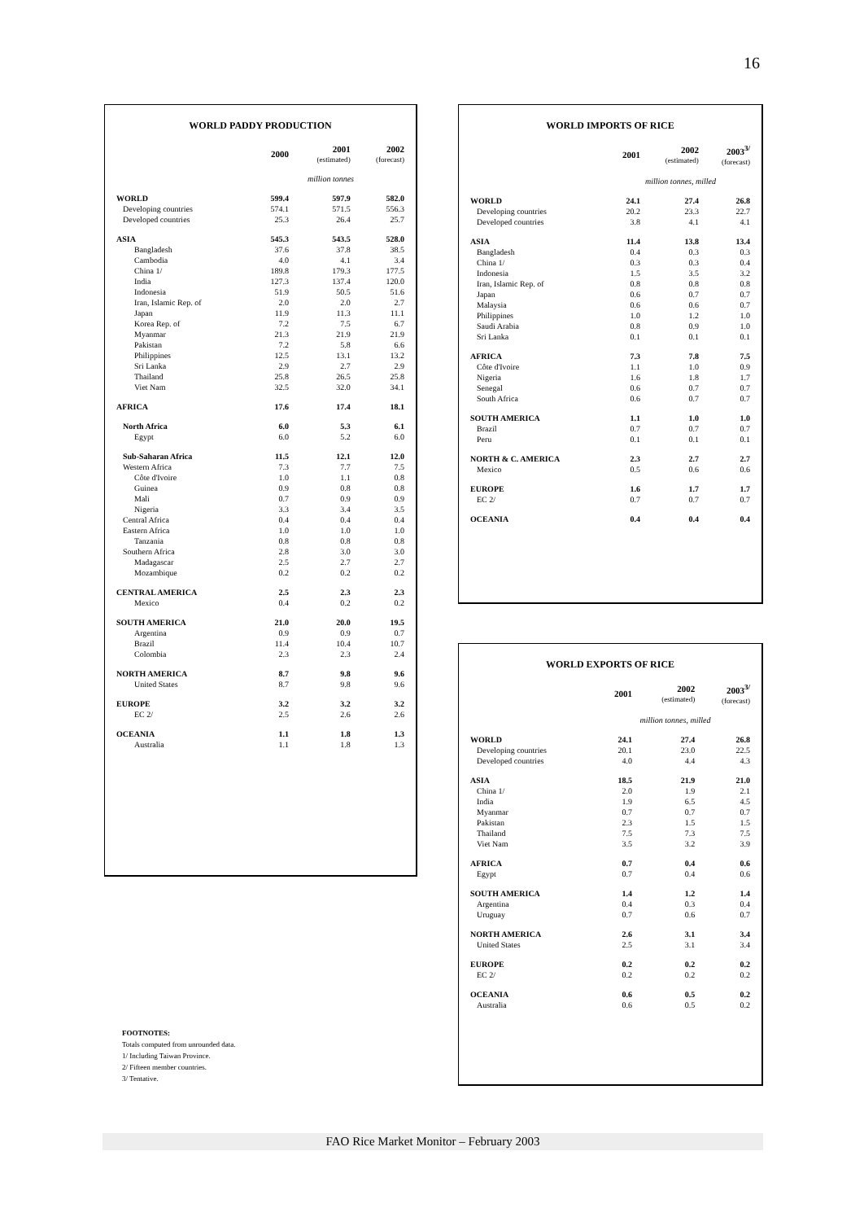16
WORLD PADDY PRODUCTION
| | 2000 | 2001 (estimated) | 2002 (forecast) |
| | million tonnes | | |
| WORLD | 599.4 | 597.9 | 582.0 |
| Developing countries | 574.1 | 571.5 | 556.3 |
| Developed countries | 25.3 | 26.4 | 25.7 |
| ASIA | 545.3 | 543.5 | 528.0 |
| Bangladesh | 37.6 | 37.8 | 38.5 |
| Cambodia | 4.0 | 4.1 | 3.4 |
| China 1/ | 189.8 | 179.3 | 177.5 |
| India | 127.3 | 137.4 | 120.0 |
| Indonesia | 51.9 | 50.5 | 51.6 |
| Iran, Islamic Rep. of | 2.0 | 2.0 | 2.7 |
| Japan | 11.9 | 11.3 | 11.1 |
| Korea Rep. of | 7.2 | 7.5 | 6.7 |
| Myanmar | 21.3 | 21.9 | 21.9 |
| Pakistan | 7.2 | 5.8 | 6.6 |
| Philippines | 12.5 | 13.1 | 13.2 |
| Sri Lanka | 2.9 | 2.7 | 2.9 |
| Thailand | 25.8 | 26.5 | 25.8 |
| Viet Nam | 32.5 | 32.0 | 34.1 |
| AFRICA | 17.6 | 17.4 | 18.1 |
| North Africa | 6.0 | 5.3 | 6.1 |
| Egypt | 6.0 | 5.2 | 6.0 |
| Sub-Saharan Africa | 11.5 | 12.1 | 12.0 |
| Western Africa | 7.3 | 7.7 | 7.5 |
| Côte d'Ivoire | 1.0 | 1.1 | 0.8 |
| Guinea | 0.9 | 0.8 | 0.8 |
| Mali | 0.7 | 0.9 | 0.9 |
| Nigeria | 3.3 | 3.4 | 3.5 |
| Central Africa | 0.4 | 0.4 | 0.4 |
| Eastern Africa | 1.0 | 1.0 | 1.0 |
| Tanzania | 0.8 | 0.8 | 0.8 |
| Southern Africa | 2.8 | 3.0 | 3.0 |
| Madagascar | 2.5 | 2.7 | 2.7 |
| Mozambique | 0.2 | 0.2 | 0.2 |
| CENTRAL AMERICA | 2.5 | 2.3 | 2.3 |
| Mexico | 0.4 | 0.2 | 0.2 |
| SOUTH AMERICA | 21.0 | 20.0 | 19.5 |
| Argentina | 0.9 | 0.9 | 0.7 |
| Brazil | 11.4 | 10.4 | 10.7 |
| Colombia | 2.3 | 2.3 | 2.4 |
| NORTH AMERICA | 8.7 | 9.8 | 9.6 |
| United States | 8.7 | 9.8 | 9.6 |
| EUROPE | 3.2 | 3.2 | 3.2 |
| EC 2/ | 2.5 | 2.6 | 2.6 |
| OCEANIA | 1.1 | 1.8 | 1.3 |
| Australia | 1.1 | 1.8 | 1.3 |
WORLD IMPORTS OF RICE
| | 2001 | 2002 (estimated) | 2003<sup>3/</sup> (forecast) |
| | million tonnes, milled | | |
| WORLD | 24.1 | 27.4 | 26.8 |
| Developing countries | 20.2 | 23.3 | 22.7 |
| Developed countries | 3.8 | 4.1 | 4.1 |
| ASIA | 11.4 | 13.8 | 13.4 |
| Bangladesh | 0.4 | 0.3 | 0.3 |
| China 1/ | 0.3 | 0.3 | 0.4 |
| Indonesia | 1.5 | 3.5 | 3.2 |
| Iran, Islamic Rep. of | 0.8 | 0.8 | 0.8 |
| Japan | 0.6 | 0.7 | 0.7 |
| Malaysia | 0.6 | 0.6 | 0.7 |
| Philippines | 1.0 | 1.2 | 1.0 |
| Saudi Arabia | 0.8 | 0.9 | 1.0 |
| Sri Lanka | 0.1 | 0.1 | 0.1 |
| AFRICA | 7.3 | 7.8 | 7.5 |
| Côte d'Ivoire | 1.1 | 1.0 | 0.9 |
| Nigeria | 1.6 | 1.8 | 1.7 |
| Senegal | 0.6 | 0.7 | 0.7 |
| South Africa | 0.6 | 0.7 | 0.7 |
| SOUTH AMERICA | 1.1 | 1.0 | 1.0 |
| Brazil | 0.7 | 0.7 | 0.7 |
| Peru | 0.1 | 0.1 | 0.1 |
| NORTH & C. AMERICA | 2.3 | 2.7 | 2.7 |
| Mexico | 0.5 | 0.6 | 0.6 |
| EUROPE | 1.6 | 1.7 | 1.7 |
| EC 2/ | 0.7 | 0.7 | 0.7 |
| OCEANIA | 0.4 | 0.4 | 0.4 |
WORLD EXPORTS OF RICE
| | 2001 | 2002 (estimated) | 2003<sup>3/</sup> (forecast) |
| | million tonnes, milled | | |
| WORLD | 24.1 | 27.4 | 26.8 |
| Developing countries | 20.1 | 23.0 | 22.5 |
| Developed countries | 4.0 | 4.4 | 4.3 |
| ASIA | 18.5 | 21.9 | 21.0 |
| China 1/ | 2.0 | 1.9 | 2.1 |
| India | 1.9 | 6.5 | 4.5 |
| Myanmar | 0.7 | 0.7 | 0.7 |
| Pakistan | 2.3 | 1.5 | 1.5 |
| Thailand | 7.5 | 7.3 | 7.5 |
| Viet Nam | 3.5 | 3.2 | 3.9 |
| AFRICA | 0.7 | 0.4 | 0.6 |
| Egypt | 0.7 | 0.4 | 0.6 |
| SOUTH AMERICA | 1.4 | 1.2 | 1.4 |
| Argentina | 0.4 | 0.3 | 0.4 |
| Uruguay | 0.7 | 0.6 | 0.7 |
| NORTH AMERICA | 2.6 | 3.1 | 3.4 |
| United States | 2.5 | 3.1 | 3.4 |
| EUROPE | 0.2 | 0.2 | 0.2 |
| EC 2/ | 0.2 | 0.2 | 0.2 |
| OCEANIA | 0.6 | 0.5 | 0.2 |
| Australia | 0.6 | 0.5 | 0.2 |
FOOTNOTES:
Totals computed from unrounded data.
1/ Including Taiwan Province.
2/ Fifteen member countries.
3/ Tentative.
FAO Rice Market Monitor – February 2003